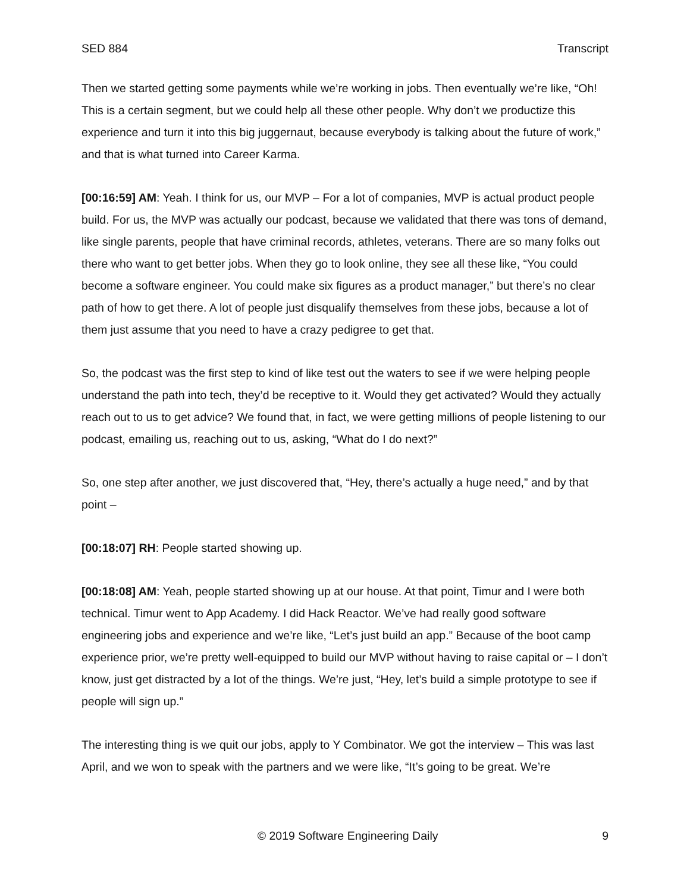SED 884 Transcript
Then we started getting some payments while we’re working in jobs. Then eventually we’re like, “Oh! This is a certain segment, but we could help all these other people. Why don’t we productize this experience and turn it into this big juggernaut, because everybody is talking about the future of work,” and that is what turned into Career Karma.
[00:16:59] AM: Yeah. I think for us, our MVP – For a lot of companies, MVP is actual product people build. For us, the MVP was actually our podcast, because we validated that there was tons of demand, like single parents, people that have criminal records, athletes, veterans. There are so many folks out there who want to get better jobs. When they go to look online, they see all these like, “You could become a software engineer. You could make six figures as a product manager,” but there’s no clear path of how to get there. A lot of people just disqualify themselves from these jobs, because a lot of them just assume that you need to have a crazy pedigree to get that.
So, the podcast was the first step to kind of like test out the waters to see if we were helping people understand the path into tech, they’d be receptive to it. Would they get activated? Would they actually reach out to us to get advice? We found that, in fact, we were getting millions of people listening to our podcast, emailing us, reaching out to us, asking, “What do I do next?”
So, one step after another, we just discovered that, “Hey, there’s actually a huge need,” and by that point –
[00:18:07] RH: People started showing up.
[00:18:08] AM: Yeah, people started showing up at our house. At that point, Timur and I were both technical. Timur went to App Academy. I did Hack Reactor. We’ve had really good software engineering jobs and experience and we’re like, “Let’s just build an app.” Because of the boot camp experience prior, we’re pretty well-equipped to build our MVP without having to raise capital or – I don’t know, just get distracted by a lot of the things. We’re just, “Hey, let’s build a simple prototype to see if people will sign up.”
The interesting thing is we quit our jobs, apply to Y Combinator. We got the interview – This was last April, and we won to speak with the partners and we were like, “It’s going to be great. We’re
© 2019 Software Engineering Daily 9